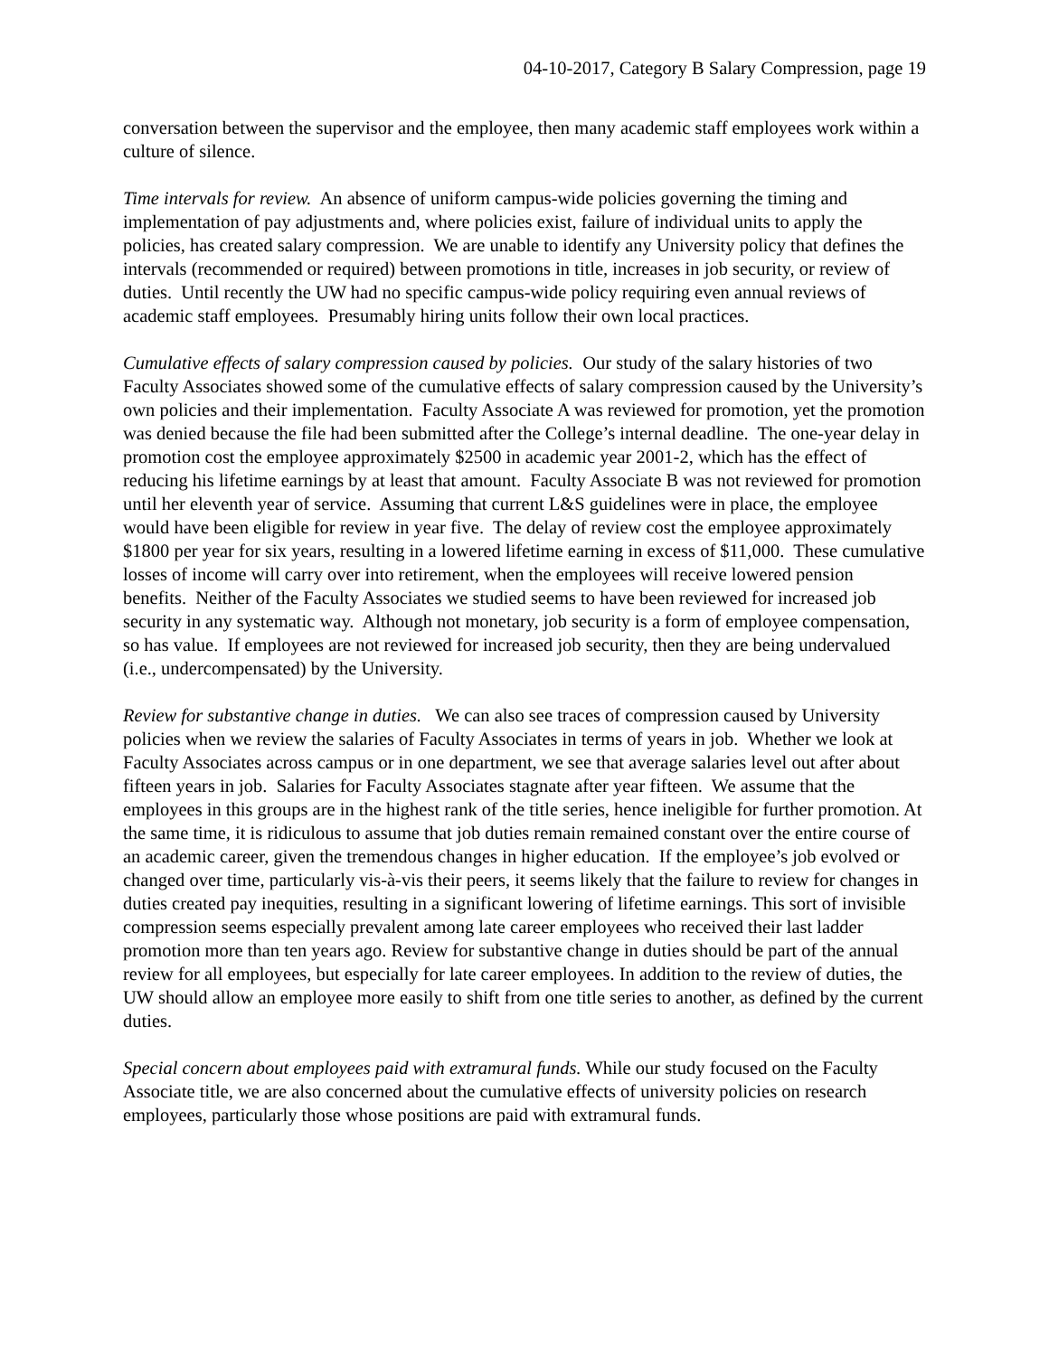04-10-2017, Category B Salary Compression, page 19
conversation between the supervisor and the employee, then many academic staff employees work within a culture of silence.
Time intervals for review. An absence of uniform campus-wide policies governing the timing and implementation of pay adjustments and, where policies exist, failure of individual units to apply the policies, has created salary compression. We are unable to identify any University policy that defines the intervals (recommended or required) between promotions in title, increases in job security, or review of duties. Until recently the UW had no specific campus-wide policy requiring even annual reviews of academic staff employees. Presumably hiring units follow their own local practices.
Cumulative effects of salary compression caused by policies. Our study of the salary histories of two Faculty Associates showed some of the cumulative effects of salary compression caused by the University’s own policies and their implementation. Faculty Associate A was reviewed for promotion, yet the promotion was denied because the file had been submitted after the College’s internal deadline. The one-year delay in promotion cost the employee approximately $2500 in academic year 2001-2, which has the effect of reducing his lifetime earnings by at least that amount. Faculty Associate B was not reviewed for promotion until her eleventh year of service. Assuming that current L&S guidelines were in place, the employee would have been eligible for review in year five. The delay of review cost the employee approximately $1800 per year for six years, resulting in a lowered lifetime earning in excess of $11,000. These cumulative losses of income will carry over into retirement, when the employees will receive lowered pension benefits. Neither of the Faculty Associates we studied seems to have been reviewed for increased job security in any systematic way. Although not monetary, job security is a form of employee compensation, so has value. If employees are not reviewed for increased job security, then they are being undervalued (i.e., undercompensated) by the University.
Review for substantive change in duties. We can also see traces of compression caused by University policies when we review the salaries of Faculty Associates in terms of years in job. Whether we look at Faculty Associates across campus or in one department, we see that average salaries level out after about fifteen years in job. Salaries for Faculty Associates stagnate after year fifteen. We assume that the employees in this groups are in the highest rank of the title series, hence ineligible for further promotion. At the same time, it is ridiculous to assume that job duties remain remained constant over the entire course of an academic career, given the tremendous changes in higher education. If the employee’s job evolved or changed over time, particularly vis-à-vis their peers, it seems likely that the failure to review for changes in duties created pay inequities, resulting in a significant lowering of lifetime earnings. This sort of invisible compression seems especially prevalent among late career employees who received their last ladder promotion more than ten years ago. Review for substantive change in duties should be part of the annual review for all employees, but especially for late career employees. In addition to the review of duties, the UW should allow an employee more easily to shift from one title series to another, as defined by the current duties.
Special concern about employees paid with extramural funds. While our study focused on the Faculty Associate title, we are also concerned about the cumulative effects of university policies on research employees, particularly those whose positions are paid with extramural funds.